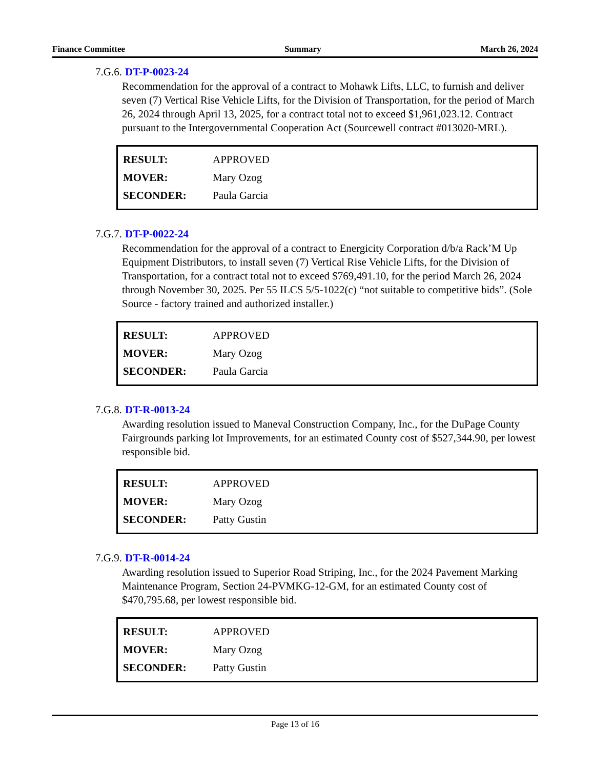Finance Committee Summary March 26, 2024
7.G.6. DT-P-0023-24
Recommendation for the approval of a contract to Mohawk Lifts, LLC, to furnish and deliver seven (7) Vertical Rise Vehicle Lifts, for the Division of Transportation, for the period of March 26, 2024 through April 13, 2025, for a contract total not to exceed $1,961,023.12. Contract pursuant to the Intergovernmental Cooperation Act (Sourcewell contract #013020-MRL).
| RESULT: | APPROVED |
| MOVER: | Mary Ozog |
| SECONDER: | Paula Garcia |
7.G.7. DT-P-0022-24
Recommendation for the approval of a contract to Energicity Corporation d/b/a Rack’M Up Equipment Distributors, to install seven (7) Vertical Rise Vehicle Lifts, for the Division of Transportation, for a contract total not to exceed $769,491.10, for the period March 26, 2024 through November 30, 2025. Per 55 ILCS 5/5-1022(c) “not suitable to competitive bids”. (Sole Source - factory trained and authorized installer.)
| RESULT: | APPROVED |
| MOVER: | Mary Ozog |
| SECONDER: | Paula Garcia |
7.G.8. DT-R-0013-24
Awarding resolution issued to Maneval Construction Company, Inc., for the DuPage County Fairgrounds parking lot Improvements, for an estimated County cost of $527,344.90, per lowest responsible bid.
| RESULT: | APPROVED |
| MOVER: | Mary Ozog |
| SECONDER: | Patty Gustin |
7.G.9. DT-R-0014-24
Awarding resolution issued to Superior Road Striping, Inc., for the 2024 Pavement Marking Maintenance Program, Section 24-PVMKG-12-GM, for an estimated County cost of $470,795.68, per lowest responsible bid.
| RESULT: | APPROVED |
| MOVER: | Mary Ozog |
| SECONDER: | Patty Gustin |
Page 13 of 16